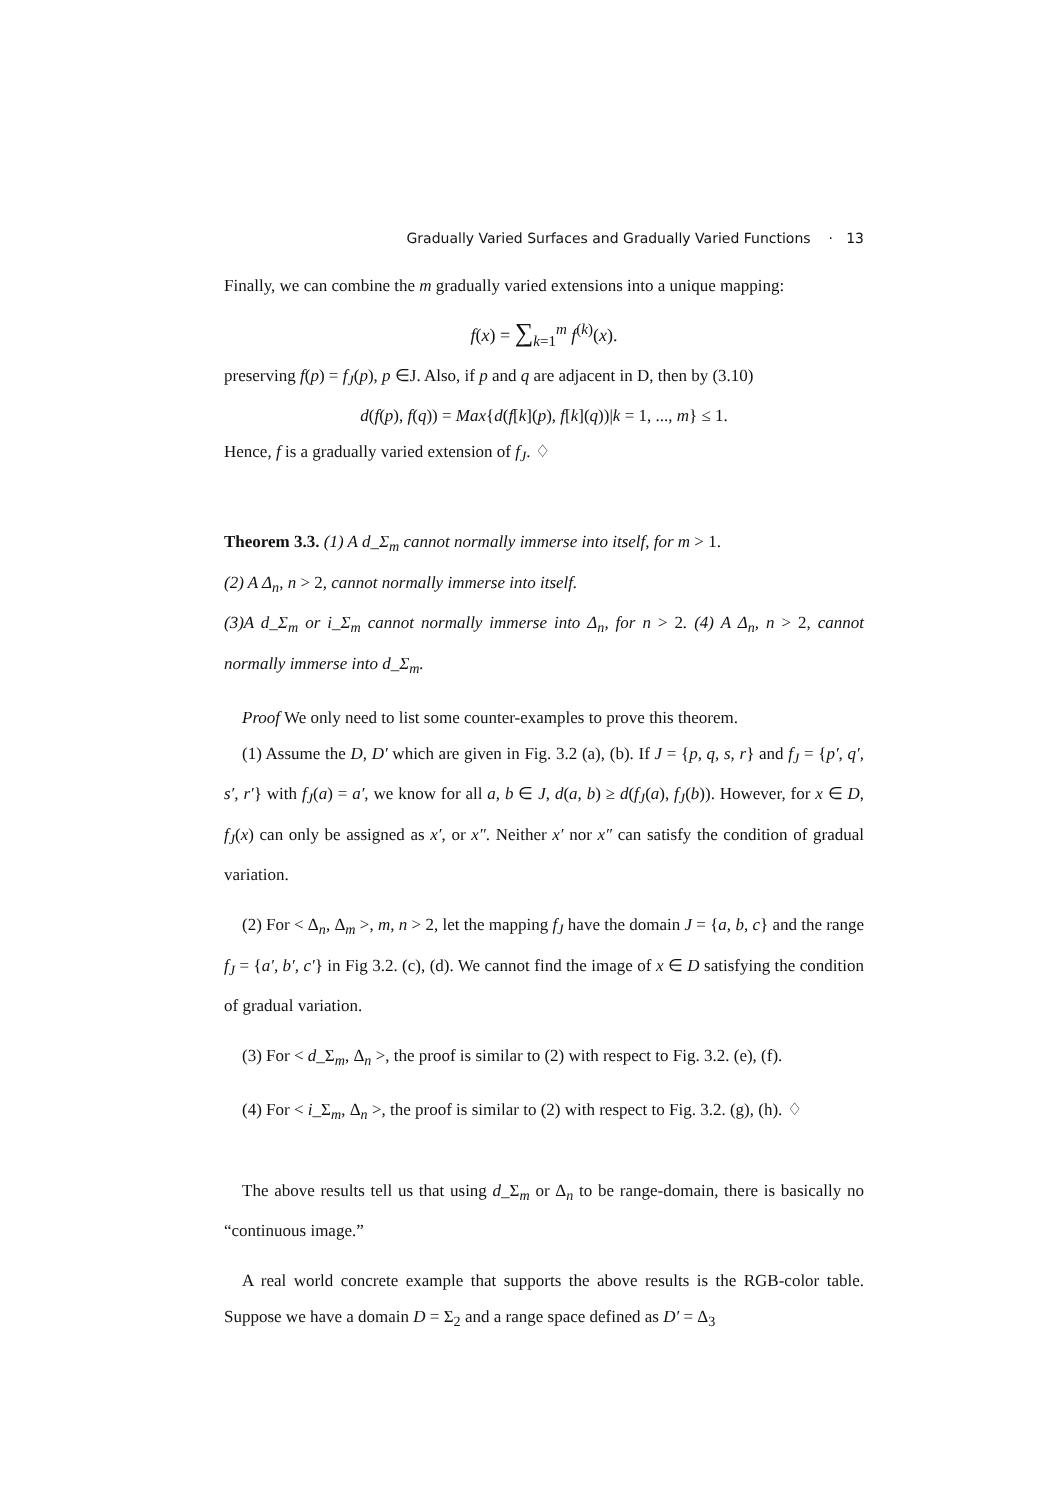Gradually Varied Surfaces and Gradually Varied Functions · 13
Finally, we can combine the m gradually varied extensions into a unique mapping:
f(x) = ∑<sub>k=1</sub><sup>m</sup> f<sup>(k)</sup>(x).
preserving f(p) = f<sub>J</sub>(p), p ∈J. Also, if p and q are adjacent in D, then by (3.10)
d(f(p), f(q)) = Max{d(f[k](p), f[k](q))|k = 1, ..., m} ≤ 1.
Hence, f is a gradually varied extension of f<sub>J</sub>. ♢
Theorem 3.3. (1) A d_Σ<sub>m</sub> cannot normally immerse into itself, for m > 1.
(2) A Δ<sub>n</sub>, n > 2, cannot normally immerse into itself.
(3)A d_Σ<sub>m</sub> or i_Σ<sub>m</sub> cannot normally immerse into Δ<sub>n</sub>, for n > 2. (4) A Δ<sub>n</sub>, n > 2, cannot normally immerse into d_Σ<sub>m</sub>.
Proof We only need to list some counter-examples to prove this theorem.
(1) Assume the D, D′ which are given in Fig. 3.2 (a), (b). If J = {p, q, s, r} and f<sub>J</sub> = {p′, q′, s′, r′} with f<sub>J</sub>(a) = a′, we know for all a, b ∈ J, d(a, b) ≥ d(f<sub>J</sub>(a), f<sub>J</sub>(b)). However, for x ∈ D, f<sub>J</sub>(x) can only be assigned as x′, or x″. Neither x′ nor x″ can satisfy the condition of gradual variation.
(2) For < Δ<sub>n</sub>, Δ<sub>m</sub> >, m, n > 2, let the mapping f<sub>J</sub> have the domain J = {a, b, c} and the range f<sub>J</sub> = {a′, b′, c′} in Fig 3.2. (c), (d). We cannot find the image of x ∈ D satisfying the condition of gradual variation.
(3) For < d_Σ<sub>m</sub>, Δ<sub>n</sub> >, the proof is similar to (2) with respect to Fig. 3.2. (e), (f).
(4) For < i_Σ<sub>m</sub>, Δ<sub>n</sub> >, the proof is similar to (2) with respect to Fig. 3.2. (g), (h). ♢
The above results tell us that using d_Σ<sub>m</sub> or Δ<sub>n</sub> to be range-domain, there is basically no “continuous image.”
A real world concrete example that supports the above results is the RGB-color table. Suppose we have a domain D = Σ<sub>2</sub> and a range space defined as D′ = Δ<sub>3</sub>